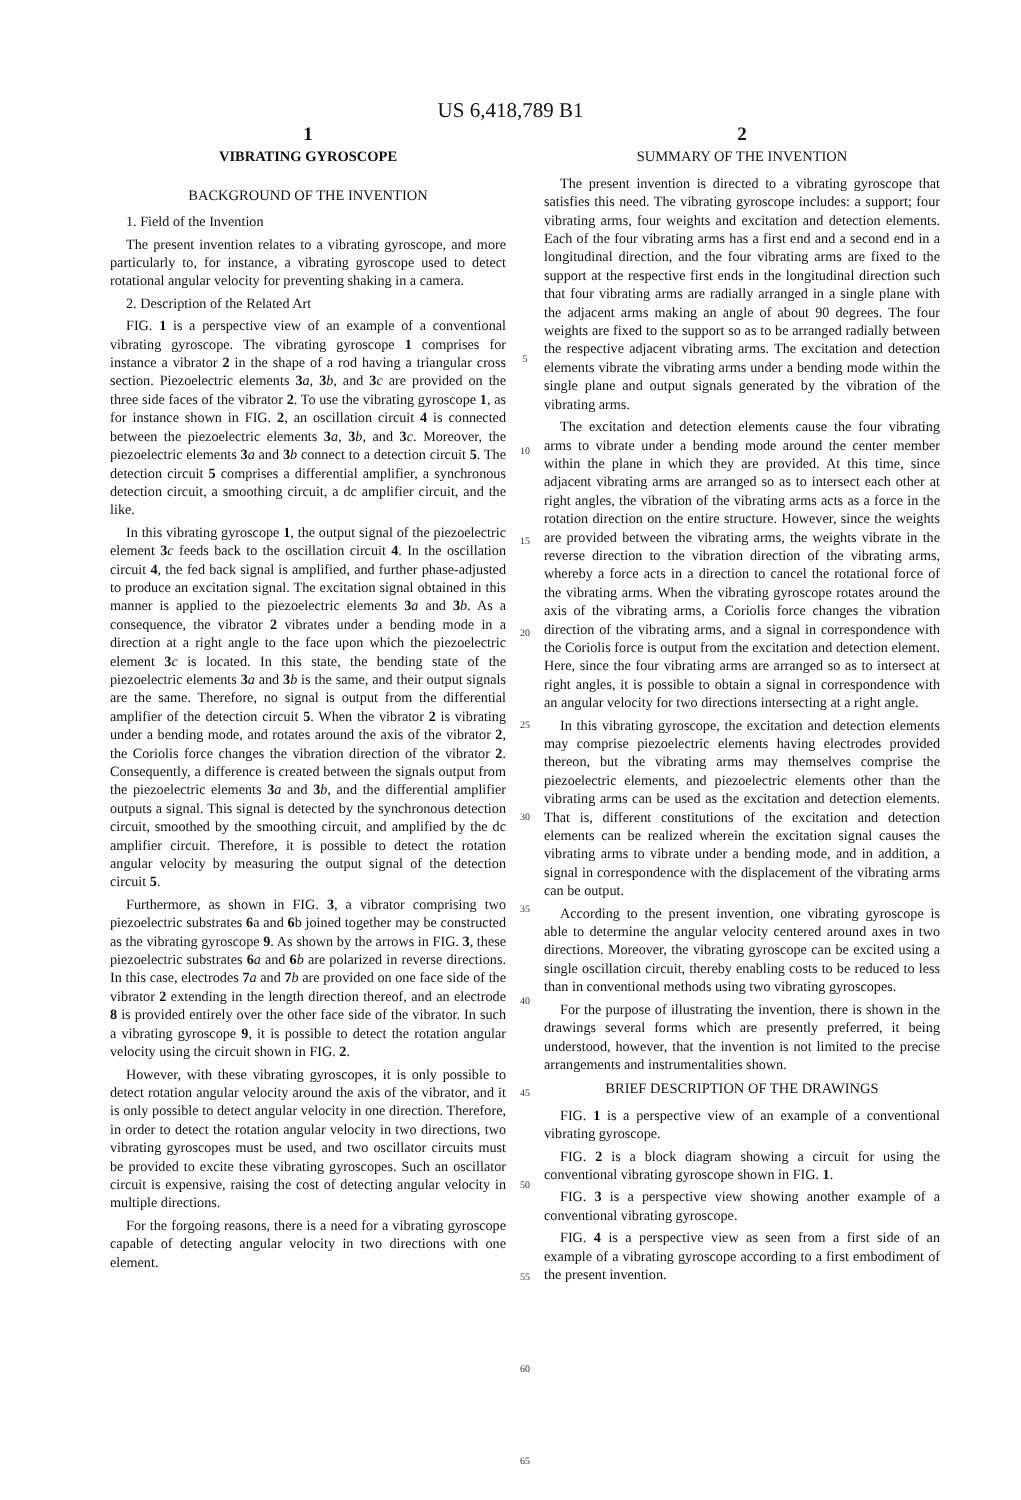US 6,418,789 B1
1
VIBRATING GYROSCOPE
BACKGROUND OF THE INVENTION
1. Field of the Invention
The present invention relates to a vibrating gyroscope, and more particularly to, for instance, a vibrating gyroscope used to detect rotational angular velocity for preventing shaking in a camera.
2. Description of the Related Art
FIG. 1 is a perspective view of an example of a conventional vibrating gyroscope. The vibrating gyroscope 1 comprises for instance a vibrator 2 in the shape of a rod having a triangular cross section. Piezoelectric elements 3 a, 3 b, and 3 c are provided on the three side faces of the vibrator 2. To use the vibrating gyroscope 1, as for instance shown in FIG. 2, an oscillation circuit 4 is connected between the piezoelectric elements 3 a, 3 b, and 3 c. Moreover, the piezoelectric elements 3 a and 3 b connect to a detection circuit 5. The detection circuit 5 comprises a differential amplifier, a synchronous detection circuit, a smoothing circuit, a dc amplifier circuit, and the like.
In this vibrating gyroscope 1, the output signal of the piezoelectric element 3 c feeds back to the oscillation circuit 4. In the oscillation circuit 4, the fed back signal is amplified, and further phase-adjusted to produce an excitation signal. The excitation signal obtained in this manner is applied to the piezoelectric elements 3 a and 3 b. As a consequence, the vibrator 2 vibrates under a bending mode in a direction at a right angle to the face upon which the piezoelectric element 3 c is located. In this state, the bending state of the piezoelectric elements 3 a and 3 b is the same, and their output signals are the same. Therefore, no signal is output from the differential amplifier of the detection circuit 5. When the vibrator 2 is vibrating under a bending mode, and rotates around the axis of the vibrator 2, the Coriolis force changes the vibration direction of the vibrator 2. Consequently, a difference is created between the signals output from the piezoelectric elements 3 a and 3 b, and the differential amplifier outputs a signal. This signal is detected by the synchronous detection circuit, smoothed by the smoothing circuit, and amplified by the dc amplifier circuit. Therefore, it is possible to detect the rotation angular velocity by measuring the output signal of the detection circuit 5.
Furthermore, as shown in FIG. 3, a vibrator comprising two piezoelectric substrates 6a and 6b joined together may be constructed as the vibrating gyroscope 9. As shown by the arrows in FIG. 3, these piezoelectric substrates 6 a and 6 b are polarized in reverse directions. In this case, electrodes 7 a and 7 b are provided on one face side of the vibrator 2 extending in the length direction thereof, and an electrode 8 is provided entirely over the other face side of the vibrator. In such a vibrating gyroscope 9, it is possible to detect the rotation angular velocity using the circuit shown in FIG. 2.
However, with these vibrating gyroscopes, it is only possible to detect rotation angular velocity around the axis of the vibrator, and it is only possible to detect angular velocity in one direction. Therefore, in order to detect the rotation angular velocity in two directions, two vibrating gyroscopes must be used, and two oscillator circuits must be provided to excite these vibrating gyroscopes. Such an oscillator circuit is expensive, raising the cost of detecting angular velocity in multiple directions.
For the forgoing reasons, there is a need for a vibrating gyroscope capable of detecting angular velocity in two directions with one element.
5
10
15
20
25
30
35
40
45
50
55
60
65
2
SUMMARY OF THE INVENTION
The present invention is directed to a vibrating gyroscope that satisfies this need. The vibrating gyroscope includes: a support; four vibrating arms, four weights and excitation and detection elements. Each of the four vibrating arms has a first end and a second end in a longitudinal direction, and the four vibrating arms are fixed to the support at the respective first ends in the longitudinal direction such that four vibrating arms are radially arranged in a single plane with the adjacent arms making an angle of about 90 degrees. The four weights are fixed to the support so as to be arranged radially between the respective adjacent vibrating arms. The excitation and detection elements vibrate the vibrating arms under a bending mode within the single plane and output signals generated by the vibration of the vibrating arms.
The excitation and detection elements cause the four vibrating arms to vibrate under a bending mode around the center member within the plane in which they are provided. At this time, since adjacent vibrating arms are arranged so as to intersect each other at right angles, the vibration of the vibrating arms acts as a force in the rotation direction on the entire structure. However, since the weights are provided between the vibrating arms, the weights vibrate in the reverse direction to the vibration direction of the vibrating arms, whereby a force acts in a direction to cancel the rotational force of the vibrating arms. When the vibrating gyroscope rotates around the axis of the vibrating arms, a Coriolis force changes the vibration direction of the vibrating arms, and a signal in correspondence with the Coriolis force is output from the excitation and detection element. Here, since the four vibrating arms are arranged so as to intersect at right angles, it is possible to obtain a signal in correspondence with an angular velocity for two directions intersecting at a right angle.
In this vibrating gyroscope, the excitation and detection elements may comprise piezoelectric elements having electrodes provided thereon, but the vibrating arms may themselves comprise the piezoelectric elements, and piezoelectric elements other than the vibrating arms can be used as the excitation and detection elements. That is, different constitutions of the excitation and detection elements can be realized wherein the excitation signal causes the vibrating arms to vibrate under a bending mode, and in addition, a signal in correspondence with the displacement of the vibrating arms can be output.
According to the present invention, one vibrating gyroscope is able to determine the angular velocity centered around axes in two directions. Moreover, the vibrating gyroscope can be excited using a single oscillation circuit, thereby enabling costs to be reduced to less than in conventional methods using two vibrating gyroscopes.
For the purpose of illustrating the invention, there is shown in the drawings several forms which are presently preferred, it being understood, however, that the invention is not limited to the precise arrangements and instrumentalities shown.
BRIEF DESCRIPTION OF THE DRAWINGS
FIG. 1 is a perspective view of an example of a conventional vibrating gyroscope.
FIG. 2 is a block diagram showing a circuit for using the conventional vibrating gyroscope shown in FIG. 1.
FIG. 3 is a perspective view showing another example of a conventional vibrating gyroscope.
FIG. 4 is a perspective view as seen from a first side of an example of a vibrating gyroscope according to a first embodiment of the present invention.